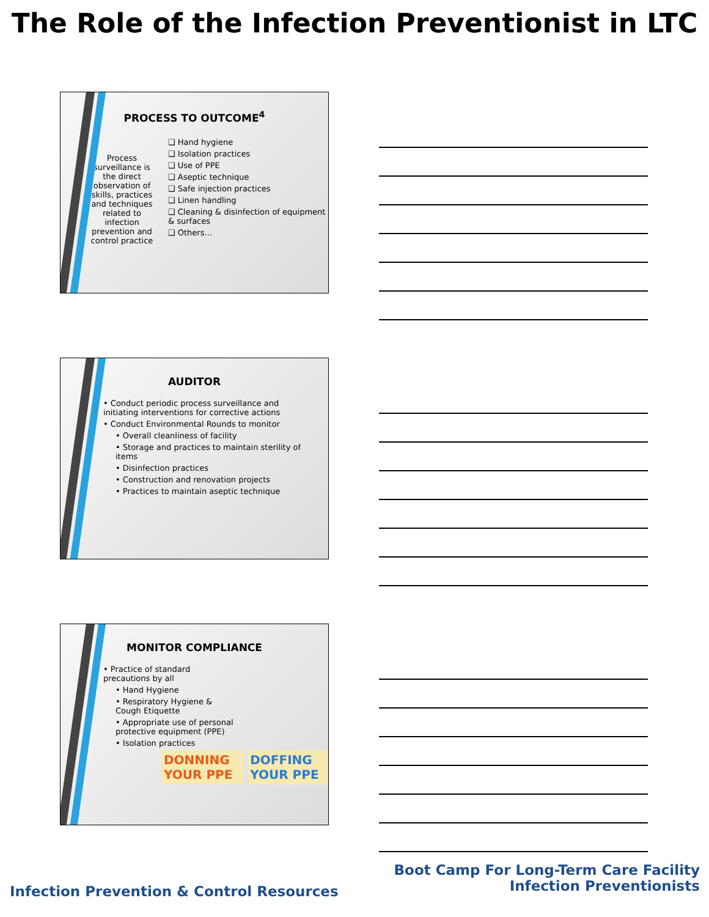The Role of the Infection Preventionist in LTC
PROCESS TO OUTCOME<sup>4</sup>
Process surveillance is the direct observation of skills, practices and techniques related to infection prevention and control practice
❑ Hand hygiene
❑ Isolation practices
❑ Use of PPE
❑ Aseptic technique
❑ Safe injection practices
❑ Linen handling
❑ Cleaning & disinfection of equipment & surfaces
❑ Others…
AUDITOR
• Conduct periodic process surveillance and initiating interventions for corrective actions
• Conduct Environmental Rounds to monitor
• Overall cleanliness of facility
• Storage and practices to maintain sterility of items
• Disinfection practices
• Construction and renovation projects
• Practices to maintain aseptic technique
MONITOR COMPLIANCE
• Practice of standard precautions by all
• Hand Hygiene
• Respiratory Hygiene & Cough Etiquette
• Appropriate use of personal protective equipment (PPE)
• Isolation practices
DONNING YOUR PPE DOFFING YOUR PPE
Boot Camp For Long-Term Care Facility
Infection Preventionists
Infection Prevention & Control Resources